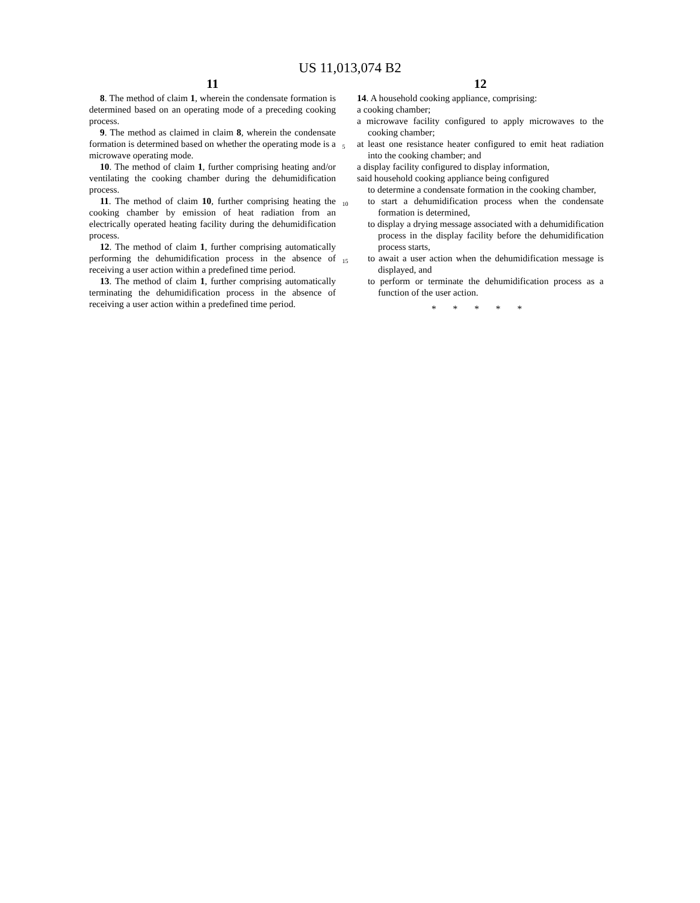US 11,013,074 B2
11
8. The method of claim 1, wherein the condensate formation is determined based on an operating mode of a preceding cooking process.
9. The method as claimed in claim 8, wherein the condensate formation is determined based on whether the operating mode is a microwave operating mode.
10. The method of claim 1, further comprising heating and/or ventilating the cooking chamber during the dehumidification process.
11. The method of claim 10, further comprising heating the cooking chamber by emission of heat radiation from an electrically operated heating facility during the dehumidification process.
12. The method of claim 1, further comprising automatically performing the dehumidification process in the absence of receiving a user action within a predefined time period.
13. The method of claim 1, further comprising automatically terminating the dehumidification process in the absence of receiving a user action within a predefined time period.
5
10
15
12
14. A household cooking appliance, comprising:
a cooking chamber;
a microwave facility configured to apply microwaves to the cooking chamber;
at least one resistance heater configured to emit heat radiation into the cooking chamber; and
a display facility configured to display information,
said household cooking appliance being configured
to determine a condensate formation in the cooking chamber,
to start a dehumidification process when the condensate formation is determined,
to display a drying message associated with a dehumidification process in the display facility before the dehumidification process starts,
to await a user action when the dehumidification message is displayed, and
to perform or terminate the dehumidification process as a function of the user action.
* * * * *